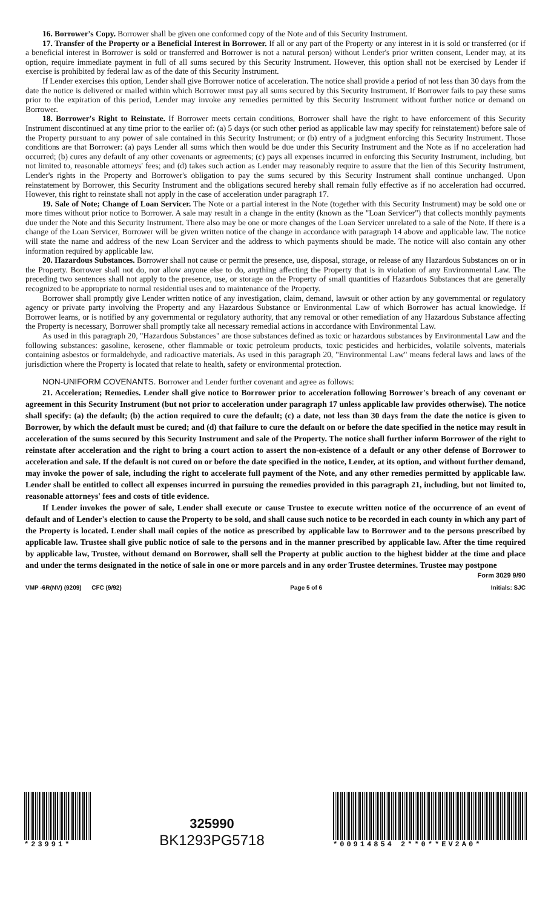16. Borrower's Copy. Borrower shall be given one conformed copy of the Note and of this Security Instrument.
17. Transfer of the Property or a Beneficial Interest in Borrower. If all or any part of the Property or any interest in it is sold or transferred (or if a beneficial interest in Borrower is sold or transferred and Borrower is not a natural person) without Lender's prior written consent, Lender may, at its option, require immediate payment in full of all sums secured by this Security Instrument. However, this option shall not be exercised by Lender if exercise is prohibited by federal law as of the date of this Security Instrument.
If Lender exercises this option, Lender shall give Borrower notice of acceleration. The notice shall provide a period of not less than 30 days from the date the notice is delivered or mailed within which Borrower must pay all sums secured by this Security Instrument. If Borrower fails to pay these sums prior to the expiration of this period, Lender may invoke any remedies permitted by this Security Instrument without further notice or demand on Borrower.
18. Borrower's Right to Reinstate. If Borrower meets certain conditions, Borrower shall have the right to have enforcement of this Security Instrument discontinued at any time prior to the earlier of: (a) 5 days (or such other period as applicable law may specify for reinstatement) before sale of the Property pursuant to any power of sale contained in this Security Instrument; or (b) entry of a judgment enforcing this Security Instrument. Those conditions are that Borrower: (a) pays Lender all sums which then would be due under this Security Instrument and the Note as if no acceleration had occurred; (b) cures any default of any other covenants or agreements; (c) pays all expenses incurred in enforcing this Security Instrument, including, but not limited to, reasonable attorneys' fees; and (d) takes such action as Lender may reasonably require to assure that the lien of this Security Instrument, Lender's rights in the Property and Borrower's obligation to pay the sums secured by this Security Instrument shall continue unchanged. Upon reinstatement by Borrower, this Security Instrument and the obligations secured hereby shall remain fully effective as if no acceleration had occurred. However, this right to reinstate shall not apply in the case of acceleration under paragraph 17.
19. Sale of Note; Change of Loan Servicer. The Note or a partial interest in the Note (together with this Security Instrument) may be sold one or more times without prior notice to Borrower. A sale may result in a change in the entity (known as the "Loan Servicer") that collects monthly payments due under the Note and this Security Instrument. There also may be one or more changes of the Loan Servicer unrelated to a sale of the Note. If there is a change of the Loan Servicer, Borrower will be given written notice of the change in accordance with paragraph 14 above and applicable law. The notice will state the name and address of the new Loan Servicer and the address to which payments should be made. The notice will also contain any other information required by applicable law.
20. Hazardous Substances. Borrower shall not cause or permit the presence, use, disposal, storage, or release of any Hazardous Substances on or in the Property. Borrower shall not do, nor allow anyone else to do, anything affecting the Property that is in violation of any Environmental Law. The preceding two sentences shall not apply to the presence, use, or storage on the Property of small quantities of Hazardous Substances that are generally recognized to be appropriate to normal residential uses and to maintenance of the Property.
Borrower shall promptly give Lender written notice of any investigation, claim, demand, lawsuit or other action by any governmental or regulatory agency or private party involving the Property and any Hazardous Substance or Environmental Law of which Borrower has actual knowledge. If Borrower learns, or is notified by any governmental or regulatory authority, that any removal or other remediation of any Hazardous Substance affecting the Property is necessary, Borrower shall promptly take all necessary remedial actions in accordance with Environmental Law.
As used in this paragraph 20, "Hazardous Substances" are those substances defined as toxic or hazardous substances by Environmental Law and the following substances: gasoline, kerosene, other flammable or toxic petroleum products, toxic pesticides and herbicides, volatile solvents, materials containing asbestos or formaldehyde, and radioactive materials. As used in this paragraph 20, "Environmental Law" means federal laws and laws of the jurisdiction where the Property is located that relate to health, safety or environmental protection.
NON-UNIFORM COVENANTS. Borrower and Lender further covenant and agree as follows:
21. Acceleration; Remedies. Lender shall give notice to Borrower prior to acceleration following Borrower's breach of any covenant or agreement in this Security Instrument (but not prior to acceleration under paragraph 17 unless applicable law provides otherwise). The notice shall specify: (a) the default; (b) the action required to cure the default; (c) a date, not less than 30 days from the date the notice is given to Borrower, by which the default must be cured; and (d) that failure to cure the default on or before the date specified in the notice may result in acceleration of the sums secured by this Security Instrument and sale of the Property. The notice shall further inform Borrower of the right to reinstate after acceleration and the right to bring a court action to assert the non-existence of a default or any other defense of Borrower to acceleration and sale. If the default is not cured on or before the date specified in the notice, Lender, at its option, and without further demand, may invoke the power of sale, including the right to accelerate full payment of the Note, and any other remedies permitted by applicable law. Lender shall be entitled to collect all expenses incurred in pursuing the remedies provided in this paragraph 21, including, but not limited to, reasonable attorneys' fees and costs of title evidence.
If Lender invokes the power of sale, Lender shall execute or cause Trustee to execute written notice of the occurrence of an event of default and of Lender's election to cause the Property to be sold, and shall cause such notice to be recorded in each county in which any part of the Property is located. Lender shall mail copies of the notice as prescribed by applicable law to Borrower and to the persons prescribed by applicable law. Trustee shall give public notice of sale to the persons and in the manner prescribed by applicable law. After the time required by applicable law, Trustee, without demand on Borrower, shall sell the Property at public auction to the highest bidder at the time and place and under the terms designated in the notice of sale in one or more parcels and in any order Trustee determines. Trustee may postpone
Form 3029 9/90
VMP -6R(NV) (9209) CFC (9/92) Page 5 of 6 Initials: SJC
*23991*
325990
BK1293PG5718
*00914854 2**0**EV2A0*